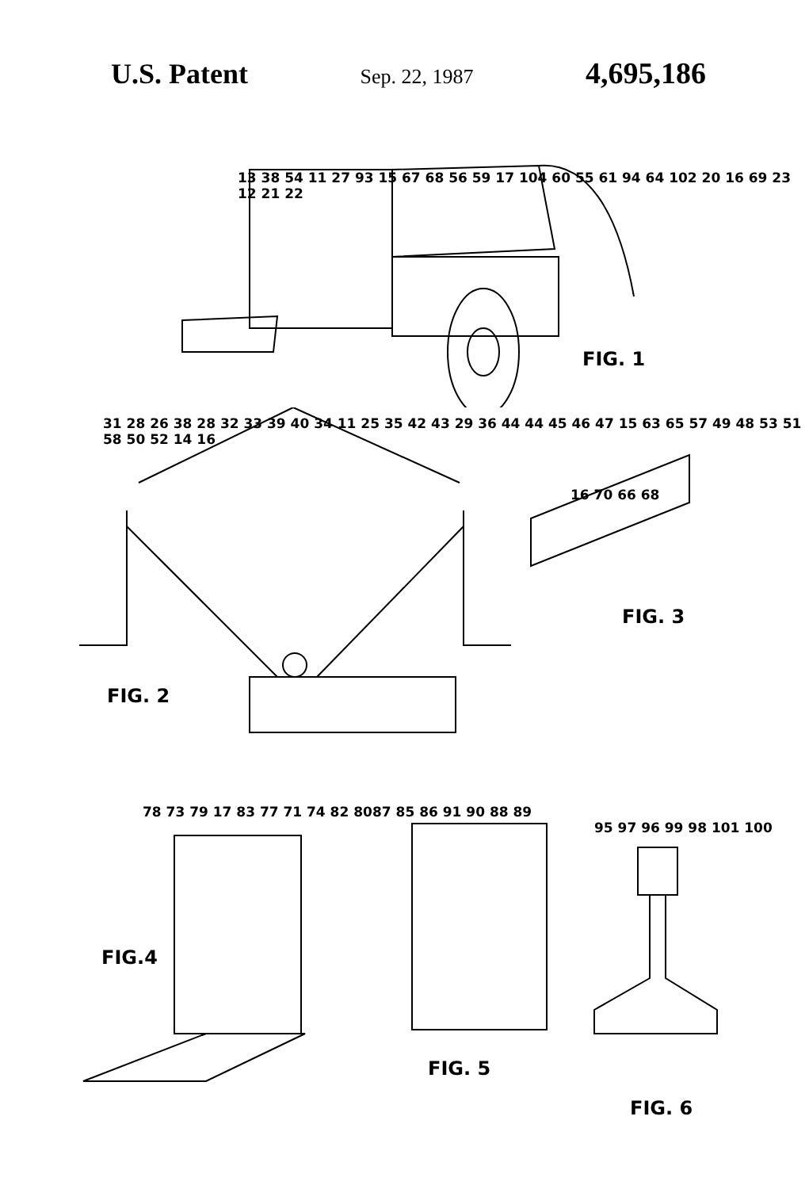U.S. Patent Sep. 22, 1987 4,695,186
13 38 54 11 27 93 15 67 68 56 59 17 104 60 55 61 94 64 102 20 16 69 23 12 21 22
FIG. 1
31 28 26 38 28 32 33 39 40 34 11 25 35 42 43 29 36 44 44 45 46 47 15 63 65 57 49 48 53 51 58 50 52 14 16
16 70 66 68
FIG. 2
FIG. 3
78 73 79 17 83 77 71 74 82 80 87 85 86 91 90 88 89
95 97 96 99 98 101 100
FIG.4
FIG. 5
FIG. 6